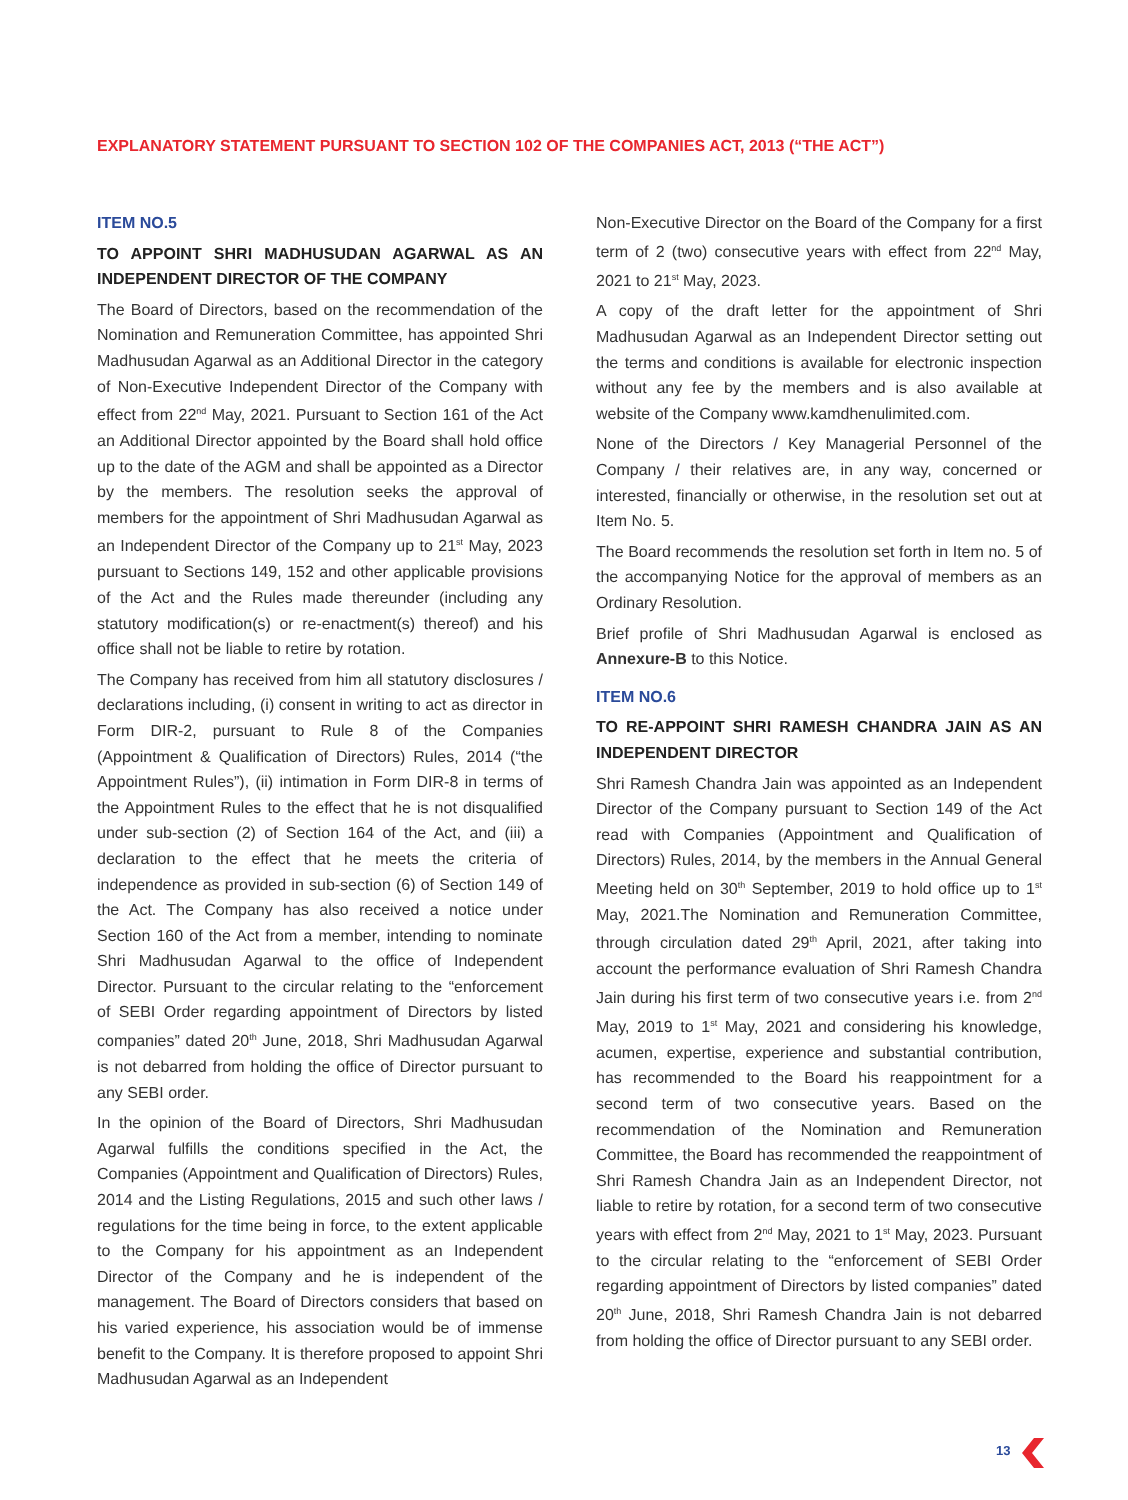EXPLANATORY STATEMENT PURSUANT TO SECTION 102 OF THE COMPANIES ACT, 2013 (“THE ACT”)
ITEM NO.5
TO APPOINT SHRI MADHUSUDAN AGARWAL AS AN INDEPENDENT DIRECTOR OF THE COMPANY
The Board of Directors, based on the recommendation of the Nomination and Remuneration Committee, has appointed Shri Madhusudan Agarwal as an Additional Director in the category of Non-Executive Independent Director of the Company with effect from 22<sup>nd</sup> May, 2021. Pursuant to Section 161 of the Act an Additional Director appointed by the Board shall hold office up to the date of the AGM and shall be appointed as a Director by the members. The resolution seeks the approval of members for the appointment of Shri Madhusudan Agarwal as an Independent Director of the Company up to 21<sup>st</sup> May, 2023 pursuant to Sections 149, 152 and other applicable provisions of the Act and the Rules made thereunder (including any statutory modification(s) or re-enactment(s) thereof) and his office shall not be liable to retire by rotation.
The Company has received from him all statutory disclosures / declarations including, (i) consent in writing to act as director in Form DIR-2, pursuant to Rule 8 of the Companies (Appointment & Qualification of Directors) Rules, 2014 (“the Appointment Rules”), (ii) intimation in Form DIR-8 in terms of the Appointment Rules to the effect that he is not disqualified under sub-section (2) of Section 164 of the Act, and (iii) a declaration to the effect that he meets the criteria of independence as provided in sub-section (6) of Section 149 of the Act. The Company has also received a notice under Section 160 of the Act from a member, intending to nominate Shri Madhusudan Agarwal to the office of Independent Director. Pursuant to the circular relating to the “enforcement of SEBI Order regarding appointment of Directors by listed companies” dated 20<sup>th</sup> June, 2018, Shri Madhusudan Agarwal is not debarred from holding the office of Director pursuant to any SEBI order.
In the opinion of the Board of Directors, Shri Madhusudan Agarwal fulfills the conditions specified in the Act, the Companies (Appointment and Qualification of Directors) Rules, 2014 and the Listing Regulations, 2015 and such other laws / regulations for the time being in force, to the extent applicable to the Company for his appointment as an Independent Director of the Company and he is independent of the management. The Board of Directors considers that based on his varied experience, his association would be of immense benefit to the Company. It is therefore proposed to appoint Shri Madhusudan Agarwal as an Independent
Non-Executive Director on the Board of the Company for a first term of 2 (two) consecutive years with effect from 22<sup>nd</sup> May, 2021 to 21<sup>st</sup> May, 2023.
A copy of the draft letter for the appointment of Shri Madhusudan Agarwal as an Independent Director setting out the terms and conditions is available for electronic inspection without any fee by the members and is also available at website of the Company www.kamdhenulimited.com.
None of the Directors / Key Managerial Personnel of the Company / their relatives are, in any way, concerned or interested, financially or otherwise, in the resolution set out at Item No. 5.
The Board recommends the resolution set forth in Item no. 5 of the accompanying Notice for the approval of members as an Ordinary Resolution.
Brief profile of Shri Madhusudan Agarwal is enclosed as Annexure-B to this Notice.
ITEM NO.6
TO RE-APPOINT SHRI RAMESH CHANDRA JAIN AS AN INDEPENDENT DIRECTOR
Shri Ramesh Chandra Jain was appointed as an Independent Director of the Company pursuant to Section 149 of the Act read with Companies (Appointment and Qualification of Directors) Rules, 2014, by the members in the Annual General Meeting held on 30<sup>th</sup> September, 2019 to hold office up to 1<sup>st</sup> May, 2021.The Nomination and Remuneration Committee, through circulation dated 29<sup>th</sup> April, 2021, after taking into account the performance evaluation of Shri Ramesh Chandra Jain during his first term of two consecutive years i.e. from 2<sup>nd</sup> May, 2019 to 1<sup>st</sup> May, 2021 and considering his knowledge, acumen, expertise, experience and substantial contribution, has recommended to the Board his reappointment for a second term of two consecutive years. Based on the recommendation of the Nomination and Remuneration Committee, the Board has recommended the reappointment of Shri Ramesh Chandra Jain as an Independent Director, not liable to retire by rotation, for a second term of two consecutive years with effect from 2<sup>nd</sup> May, 2021 to 1<sup>st</sup> May, 2023. Pursuant to the circular relating to the “enforcement of SEBI Order regarding appointment of Directors by listed companies” dated 20<sup>th</sup> June, 2018, Shri Ramesh Chandra Jain is not debarred from holding the office of Director pursuant to any SEBI order.
13